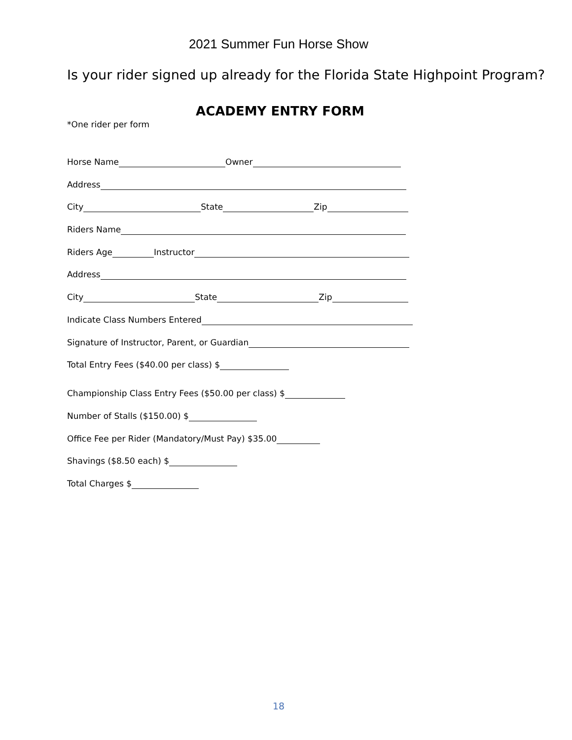2021 Summer Fun Horse Show
Is your rider signed up already for the Florida State Highpoint Program?
ACADEMY ENTRY FORM
*One rider per form
Horse Name Owner
Address
City State Zip
Riders Name
Riders Age Instructor
Address
City State Zip
Indicate Class Numbers Entered
Signature of Instructor, Parent, or Guardian
Total Entry Fees ($40.00 per class) $
Championship Class Entry Fees ($50.00 per class) $
Number of Stalls ($150.00) $
Office Fee per Rider (Mandatory/Must Pay) $35.00
Shavings ($8.50 each) $
Total Charges $
18